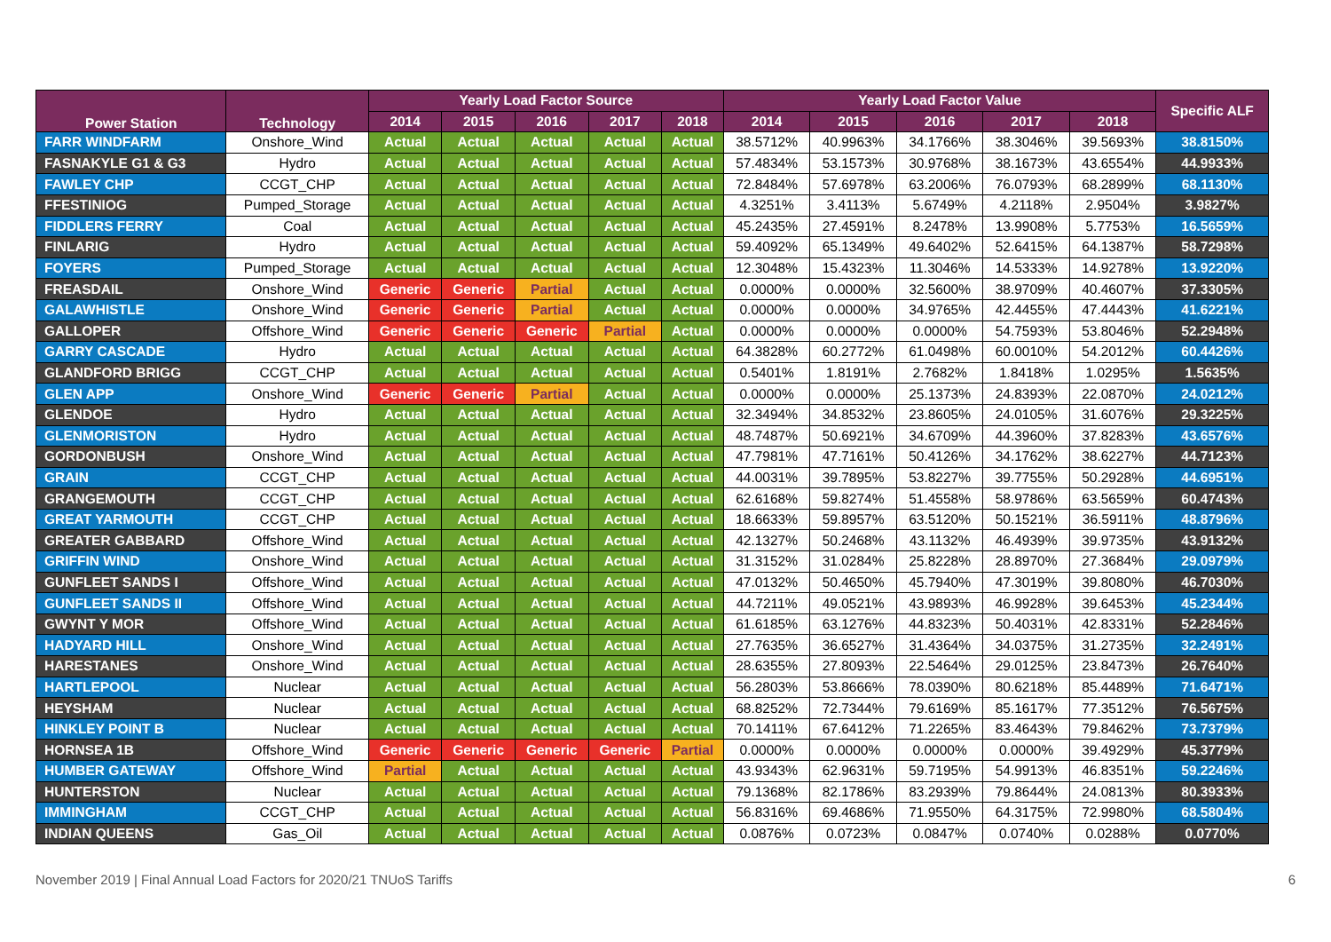| Power Station | Technology | Yearly Load Factor Source | | | | | Yearly Load Factor Value | | | | | Specific ALF |
| --- | --- | --- | --- | --- | --- | --- | --- | --- | --- | --- | --- | --- |
| | | 2014 | 2015 | 2016 | 2017 | 2018 | 2014 | 2015 | 2016 | 2017 | 2018 | |
| FARR WINDFARM | Onshore_Wind | Actual | Actual | Actual | Actual | Actual | 38.5712% | 40.9963% | 34.1766% | 38.3046% | 39.5693% | 38.8150% |
| FASNAKYLE G1 & G3 | Hydro | Actual | Actual | Actual | Actual | Actual | 57.4834% | 53.1573% | 30.9768% | 38.1673% | 43.6554% | 44.9933% |
| FAWLEY CHP | CCGT_CHP | Actual | Actual | Actual | Actual | Actual | 72.8484% | 57.6978% | 63.2006% | 76.0793% | 68.2899% | 68.1130% |
| FFESTINIOG | Pumped_Storage | Actual | Actual | Actual | Actual | Actual | 4.3251% | 3.4113% | 5.6749% | 4.2118% | 2.9504% | 3.9827% |
| FIDDLERS FERRY | Coal | Actual | Actual | Actual | Actual | Actual | 45.2435% | 27.4591% | 8.2478% | 13.9908% | 5.7753% | 16.5659% |
| FINLARIG | Hydro | Actual | Actual | Actual | Actual | Actual | 59.4092% | 65.1349% | 49.6402% | 52.6415% | 64.1387% | 58.7298% |
| FOYERS | Pumped_Storage | Actual | Actual | Actual | Actual | Actual | 12.3048% | 15.4323% | 11.3046% | 14.5333% | 14.9278% | 13.9220% |
| FREASDAIL | Onshore_Wind | Generic | Generic | Partial | Actual | Actual | 0.0000% | 0.0000% | 32.5600% | 38.9709% | 40.4607% | 37.3305% |
| GALAWHISTLE | Onshore_Wind | Generic | Generic | Partial | Actual | Actual | 0.0000% | 0.0000% | 34.9765% | 42.4455% | 47.4443% | 41.6221% |
| GALLOPER | Offshore_Wind | Generic | Generic | Generic | Partial | Actual | 0.0000% | 0.0000% | 0.0000% | 54.7593% | 53.8046% | 52.2948% |
| GARRY CASCADE | Hydro | Actual | Actual | Actual | Actual | Actual | 64.3828% | 60.2772% | 61.0498% | 60.0010% | 54.2012% | 60.4426% |
| GLANDFORD BRIGG | CCGT_CHP | Actual | Actual | Actual | Actual | Actual | 0.5401% | 1.8191% | 2.7682% | 1.8418% | 1.0295% | 1.5635% |
| GLEN APP | Onshore_Wind | Generic | Generic | Partial | Actual | Actual | 0.0000% | 0.0000% | 25.1373% | 24.8393% | 22.0870% | 24.0212% |
| GLENDOE | Hydro | Actual | Actual | Actual | Actual | Actual | 32.3494% | 34.8532% | 23.8605% | 24.0105% | 31.6076% | 29.3225% |
| GLENMORISTON | Hydro | Actual | Actual | Actual | Actual | Actual | 48.7487% | 50.6921% | 34.6709% | 44.3960% | 37.8283% | 43.6576% |
| GORDONBUSH | Onshore_Wind | Actual | Actual | Actual | Actual | Actual | 47.7981% | 47.7161% | 50.4126% | 34.1762% | 38.6227% | 44.7123% |
| GRAIN | CCGT_CHP | Actual | Actual | Actual | Actual | Actual | 44.0031% | 39.7895% | 53.8227% | 39.7755% | 50.2928% | 44.6951% |
| GRANGEMOUTH | CCGT_CHP | Actual | Actual | Actual | Actual | Actual | 62.6168% | 59.8274% | 51.4558% | 58.9786% | 63.5659% | 60.4743% |
| GREAT YARMOUTH | CCGT_CHP | Actual | Actual | Actual | Actual | Actual | 18.6633% | 59.8957% | 63.5120% | 50.1521% | 36.5911% | 48.8796% |
| GREATER GABBARD | Offshore_Wind | Actual | Actual | Actual | Actual | Actual | 42.1327% | 50.2468% | 43.1132% | 46.4939% | 39.9735% | 43.9132% |
| GRIFFIN WIND | Onshore_Wind | Actual | Actual | Actual | Actual | Actual | 31.3152% | 31.0284% | 25.8228% | 28.8970% | 27.3684% | 29.0979% |
| GUNFLEET SANDS I | Offshore_Wind | Actual | Actual | Actual | Actual | Actual | 47.0132% | 50.4650% | 45.7940% | 47.3019% | 39.8080% | 46.7030% |
| GUNFLEET SANDS II | Offshore_Wind | Actual | Actual | Actual | Actual | Actual | 44.7211% | 49.0521% | 43.9893% | 46.9928% | 39.6453% | 45.2344% |
| GWYNT Y MOR | Offshore_Wind | Actual | Actual | Actual | Actual | Actual | 61.6185% | 63.1276% | 44.8323% | 50.4031% | 42.8331% | 52.2846% |
| HADYARD HILL | Onshore_Wind | Actual | Actual | Actual | Actual | Actual | 27.7635% | 36.6527% | 31.4364% | 34.0375% | 31.2735% | 32.2491% |
| HARESTANES | Onshore_Wind | Actual | Actual | Actual | Actual | Actual | 28.6355% | 27.8093% | 22.5464% | 29.0125% | 23.8473% | 26.7640% |
| HARTLEPOOL | Nuclear | Actual | Actual | Actual | Actual | Actual | 56.2803% | 53.8666% | 78.0390% | 80.6218% | 85.4489% | 71.6471% |
| HEYSHAM | Nuclear | Actual | Actual | Actual | Actual | Actual | 68.8252% | 72.7344% | 79.6169% | 85.1617% | 77.3512% | 76.5675% |
| HINKLEY POINT B | Nuclear | Actual | Actual | Actual | Actual | Actual | 70.1411% | 67.6412% | 71.2265% | 83.4643% | 79.8462% | 73.7379% |
| HORNSEA 1B | Offshore_Wind | Generic | Generic | Generic | Generic | Partial | 0.0000% | 0.0000% | 0.0000% | 0.0000% | 39.4929% | 45.3779% |
| HUMBER GATEWAY | Offshore_Wind | Partial | Actual | Actual | Actual | Actual | 43.9343% | 62.9631% | 59.7195% | 54.9913% | 46.8351% | 59.2246% |
| HUNTERSTON | Nuclear | Actual | Actual | Actual | Actual | Actual | 79.1368% | 82.1786% | 83.2939% | 79.8644% | 24.0813% | 80.3933% |
| IMMINGHAM | CCGT_CHP | Actual | Actual | Actual | Actual | Actual | 56.8316% | 69.4686% | 71.9550% | 64.3175% | 72.9980% | 68.5804% |
| INDIAN QUEENS | Gas_Oil | Actual | Actual | Actual | Actual | Actual | 0.0876% | 0.0723% | 0.0847% | 0.0740% | 0.0288% | 0.0770% |
November 2019 | Final Annual Load Factors for 2020/21 TNUoS Tariffs 6